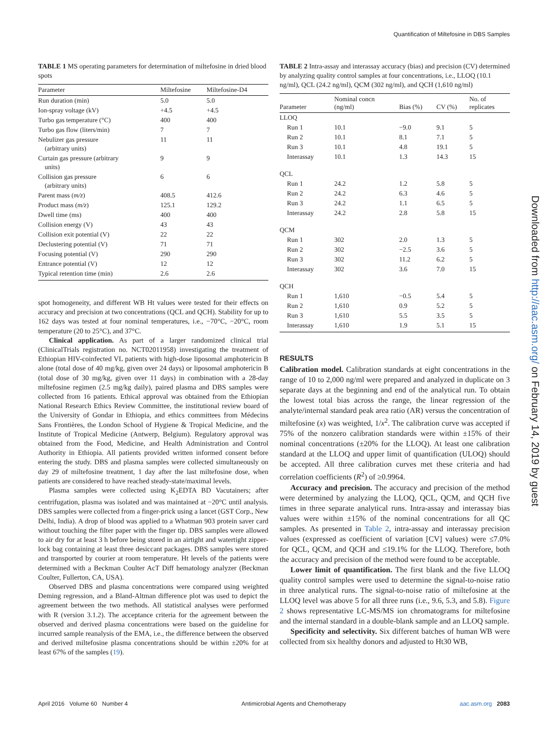Quantification of Miltefosine in DBS Samples
TABLE 1 MS operating parameters for determination of miltefosine in dried blood spots
| Parameter | Miltefosine | Miltefosine-D4 |
| --- | --- | --- |
| Run duration (min) | 5.0 | 5.0 |
| Ion-spray voltage (kV) | +4.5 | +4.5 |
| Turbo gas temperature (°C) | 400 | 400 |
| Turbo gas flow (liters/min) | 7 | 7 |
| Nebulizer gas pressure (arbitrary units) | 11 | 11 |
| Curtain gas pressure (arbitrary units) | 9 | 9 |
| Collision gas pressure (arbitrary units) | 6 | 6 |
| Parent mass ( m/z ) | 408.5 | 412.6 |
| Product mass ( m/z ) | 125.1 | 129.2 |
| Dwell time (ms) | 400 | 400 |
| Collision energy (V) | 43 | 43 |
| Collision exit potential (V) | 22 | 22 |
| Declustering potential (V) | 71 | 71 |
| Focusing potential (V) | 290 | 290 |
| Entrance potential (V) | 12 | 12 |
| Typical retention time (min) | 2.6 | 2.6 |
spot homogeneity, and different WB Ht values were tested for their effects on accuracy and precision at two concentrations (QCL and QCH). Stability for up to 162 days was tested at four nominal temperatures, i.e., −70°C, −20°C, room temperature (20 to 25°C), and 37°C.
Clinical application. As part of a larger randomized clinical trial (ClinicalTrials registration no. NCT02011958) investigating the treatment of Ethiopian HIV-coinfected VL patients with high-dose liposomal amphotericin B alone (total dose of 40 mg/kg, given over 24 days) or liposomal amphotericin B (total dose of 30 mg/kg, given over 11 days) in combination with a 28-day miltefosine regimen (2.5 mg/kg daily), paired plasma and DBS samples were collected from 16 patients. Ethical approval was obtained from the Ethiopian National Research Ethics Review Committee, the institutional review board of the University of Gondar in Ethiopia, and ethics committees from Médecins Sans Frontières, the London School of Hygiene & Tropical Medicine, and the Institute of Tropical Medicine (Antwerp, Belgium). Regulatory approval was obtained from the Food, Medicine, and Health Administration and Control Authority in Ethiopia. All patients provided written informed consent before entering the study. DBS and plasma samples were collected simultaneously on day 29 of miltefosine treatment, 1 day after the last miltefosine dose, when patients are considered to have reached steady-state/maximal levels.
Plasma samples were collected using K<sub>2</sub>EDTA BD Vacutainers; after centrifugation, plasma was isolated and was maintained at −20°C until analysis. DBS samples were collected from a finger-prick using a lancet (GST Corp., New Delhi, India). A drop of blood was applied to a Whatman 903 protein saver card without touching the filter paper with the finger tip. DBS samples were allowed to air dry for at least 3 h before being stored in an airtight and watertight zipper-lock bag containing at least three desiccant packages. DBS samples were stored and transported by courier at room temperature. Ht levels of the patients were determined with a Beckman Coulter AcT Diff hematology analyzer (Beckman Coulter, Fullerton, CA, USA).
Observed DBS and plasma concentrations were compared using weighted Deming regression, and a Bland-Altman difference plot was used to depict the agreement between the two methods. All statistical analyses were performed with R (version 3.1.2). The acceptance criteria for the agreement between the observed and derived plasma concentrations were based on the guideline for incurred sample reanalysis of the EMA, i.e., the difference between the observed and derived miltefosine plasma concentrations should be within ±20% for at least 67% of the samples (19).
TABLE 2 Intra-assay and interassay accuracy (bias) and precision (CV) determined by analyzing quality control samples at four concentrations, i.e., LLOQ (10.1 ng/ml), QCL (24.2 ng/ml), QCM (302 ng/ml), and QCH (1,610 ng/ml)
| Parameter | Nominal concn (ng/ml) | Bias (%) | CV (%) | No. of replicates |
| --- | --- | --- | --- | --- |
| LLOQ | | | | |
| Run 1 | 10.1 | −9.0 | 9.1 | 5 |
| Run 2 | 10.1 | 8.1 | 7.1 | 5 |
| Run 3 | 10.1 | 4.8 | 19.1 | 5 |
| Interassay | 10.1 | 1.3 | 14.3 | 15 |
| QCL | | | | |
| Run 1 | 24.2 | 1.2 | 5.8 | 5 |
| Run 2 | 24.2 | 6.3 | 4.6 | 5 |
| Run 3 | 24.2 | 1.1 | 6.5 | 5 |
| Interassay | 24.2 | 2.8 | 5.8 | 15 |
| QCM | | | | |
| Run 1 | 302 | 2.0 | 1.3 | 5 |
| Run 2 | 302 | −2.5 | 3.6 | 5 |
| Run 3 | 302 | 11.2 | 6.2 | 5 |
| Interassay | 302 | 3.6 | 7.0 | 15 |
| QCH | | | | |
| Run 1 | 1,610 | −0.5 | 5.4 | 5 |
| Run 2 | 1,610 | 0.9 | 5.2 | 5 |
| Run 3 | 1,610 | 5.5 | 3.5 | 5 |
| Interassay | 1,610 | 1.9 | 5.1 | 15 |
RESULTS
Calibration model. Calibration standards at eight concentrations in the range of 10 to 2,000 ng/ml were prepared and analyzed in duplicate on 3 separate days at the beginning and end of the analytical run. To obtain the lowest total bias across the range, the linear regression of the analyte/internal standard peak area ratio (AR) versus the concentration of miltefosine (x) was weighted, 1/x<sup>2</sup>. The calibration curve was accepted if 75% of the nonzero calibration standards were within ±15% of their nominal concentrations (±20% for the LLOQ). At least one calibration standard at the LLOQ and upper limit of quantification (ULOQ) should be accepted. All three calibration curves met these criteria and had correlation coefficients (R<sup>2</sup>) of ≥0.9964.
Accuracy and precision. The accuracy and precision of the method were determined by analyzing the LLOQ, QCL, QCM, and QCH five times in three separate analytical runs. Intra-assay and interassay bias values were within ±15% of the nominal concentrations for all QC samples. As presented in Table 2, intra-assay and interassay precision values (expressed as coefficient of variation [CV] values) were ≤7.0% for QCL, QCM, and QCH and ≤19.1% for the LLOQ. Therefore, both the accuracy and precision of the method were found to be acceptable.
Lower limit of quantification. The first blank and the five LLOQ quality control samples were used to determine the signal-to-noise ratio in three analytical runs. The signal-to-noise ratio of miltefosine at the LLOQ level was above 5 for all three runs (i.e., 9.6, 5.3, and 5.8). Figure 2 shows representative LC-MS/MS ion chromatograms for miltefosine and the internal standard in a double-blank sample and an LLOQ sample.
Specificity and selectivity. Six different batches of human WB were collected from six healthy donors and adjusted to Ht30 WB,
Downloaded from http://aac.asm.org/ on February 14, 2019 by guest
April 2016 Volume 60 Number 4 Antimicrobial Agents and Chemotherapy aac.asm.org 2083